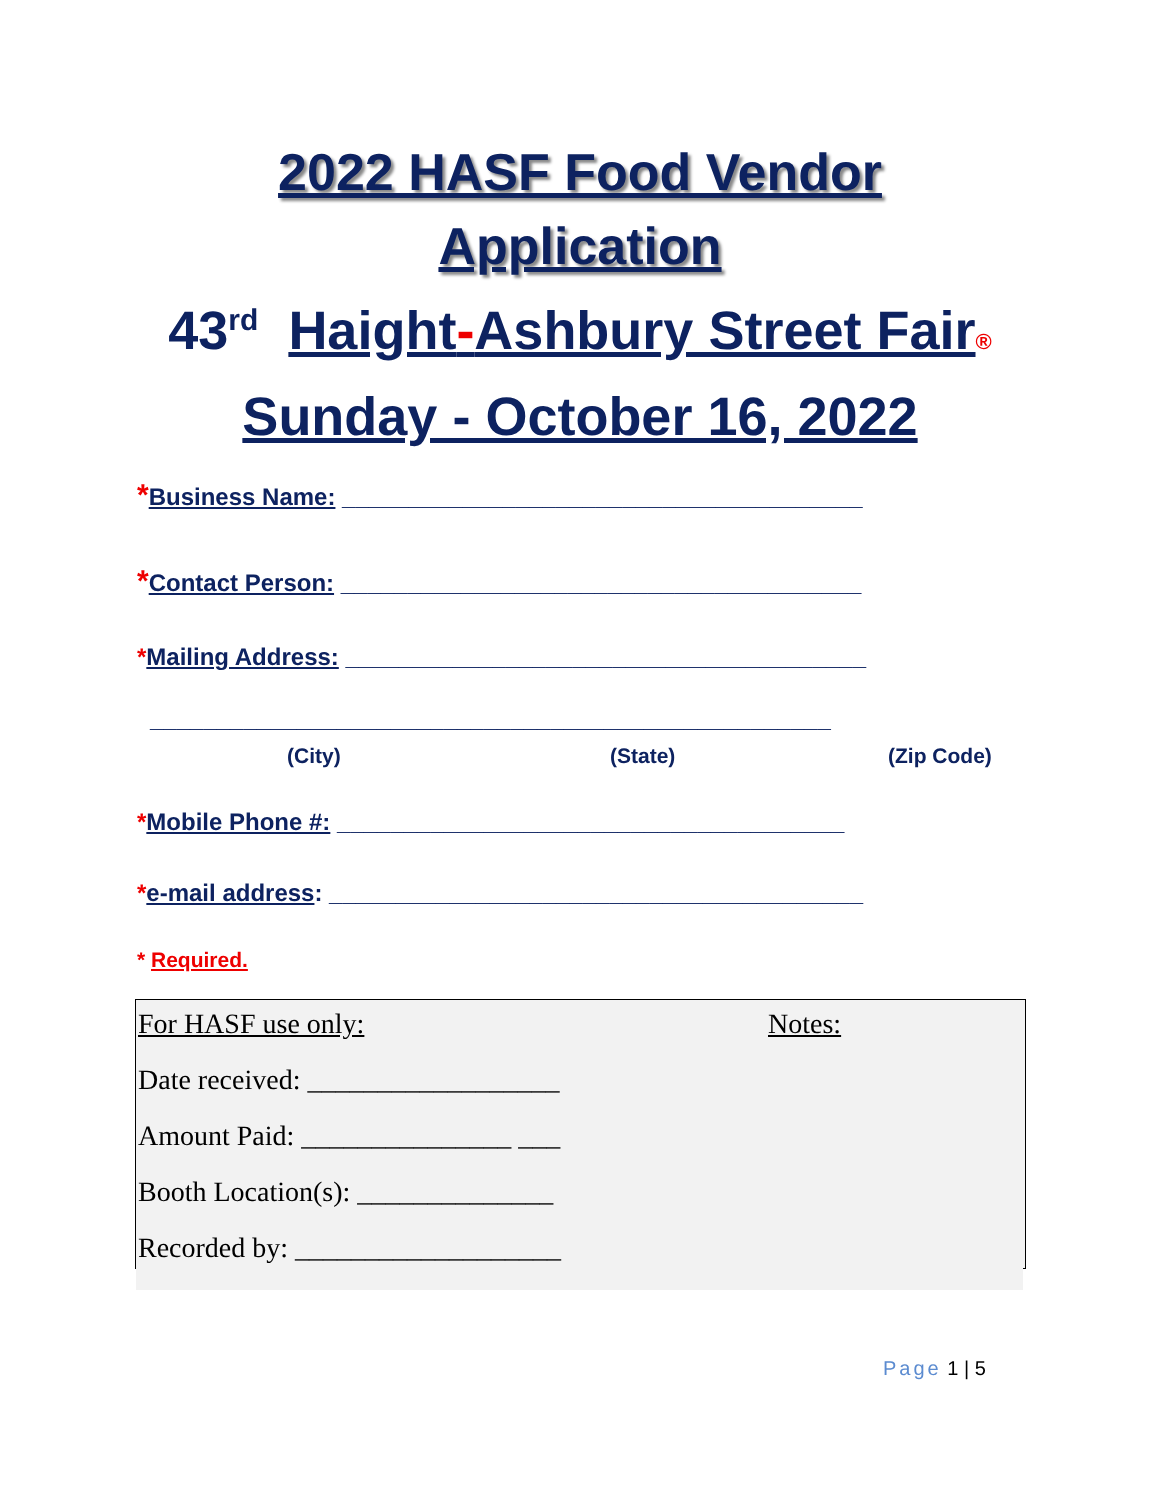2022 HASF Food Vendor
Application
43<sup>rd</sup> Haight-Ashbury Street Fair®
Sunday - October 16, 2022
*Business Name: _______________________________________
*Contact Person: _______________________________________
*Mailing Address: _______________________________________
___________________________________________________
(City) (State) (Zip Code)
*Mobile Phone #: ______________________________________
*e-mail address: ________________________________________
* Required.
For HASF use only: Notes:
Date received: __________________
Amount Paid: _______________ ___
Booth Location(s): ______________
Recorded by: ___________________
Page 1 | 5